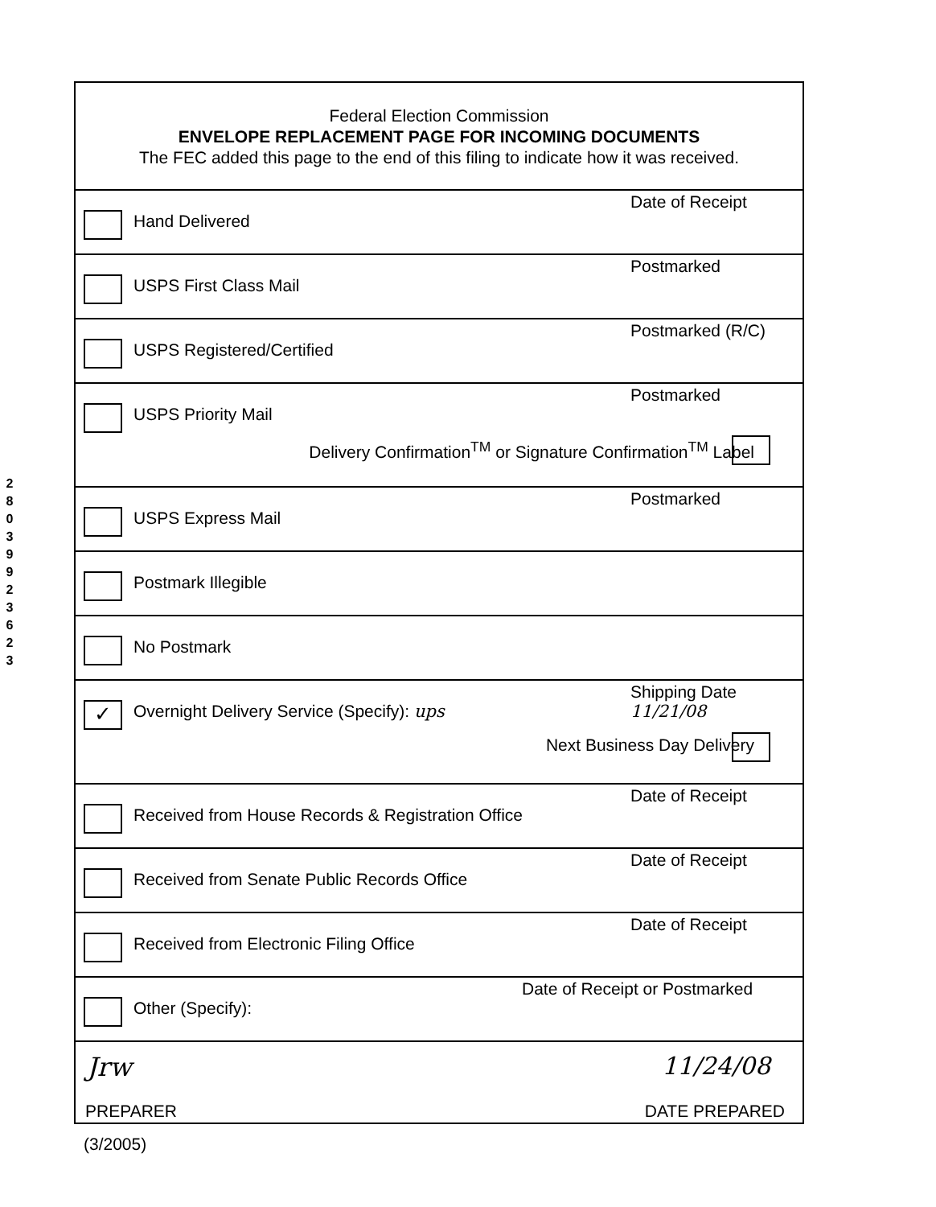2
8
0
3
9
9
2
3
6
2
3
Federal Election Commission
ENVELOPE REPLACEMENT PAGE FOR INCOMING DOCUMENTS
The FEC added this page to the end of this filing to indicate how it was received.
Hand Delivered
Date of Receipt
USPS First Class Mail
Postmarked
USPS Registered/Certified
Postmarked (R/C)
USPS Priority Mail
Postmarked
Delivery Confirmation<sup>TM</sup> or Signature Confirmation<sup>TM</sup> Label
USPS Express Mail
Postmarked
Postmark Illegible
No Postmark
✓
Overnight Delivery Service (Specify): ups
Shipping Date
11/21/08
Next Business Day Delivery
Received from House Records & Registration Office
Date of Receipt
Received from Senate Public Records Office
Date of Receipt
Received from Electronic Filing Office
Date of Receipt
Other (Specify):
Date of Receipt or Postmarked
Jrw 11/24/08
PREPARER DATE PREPARED
(3/2005)